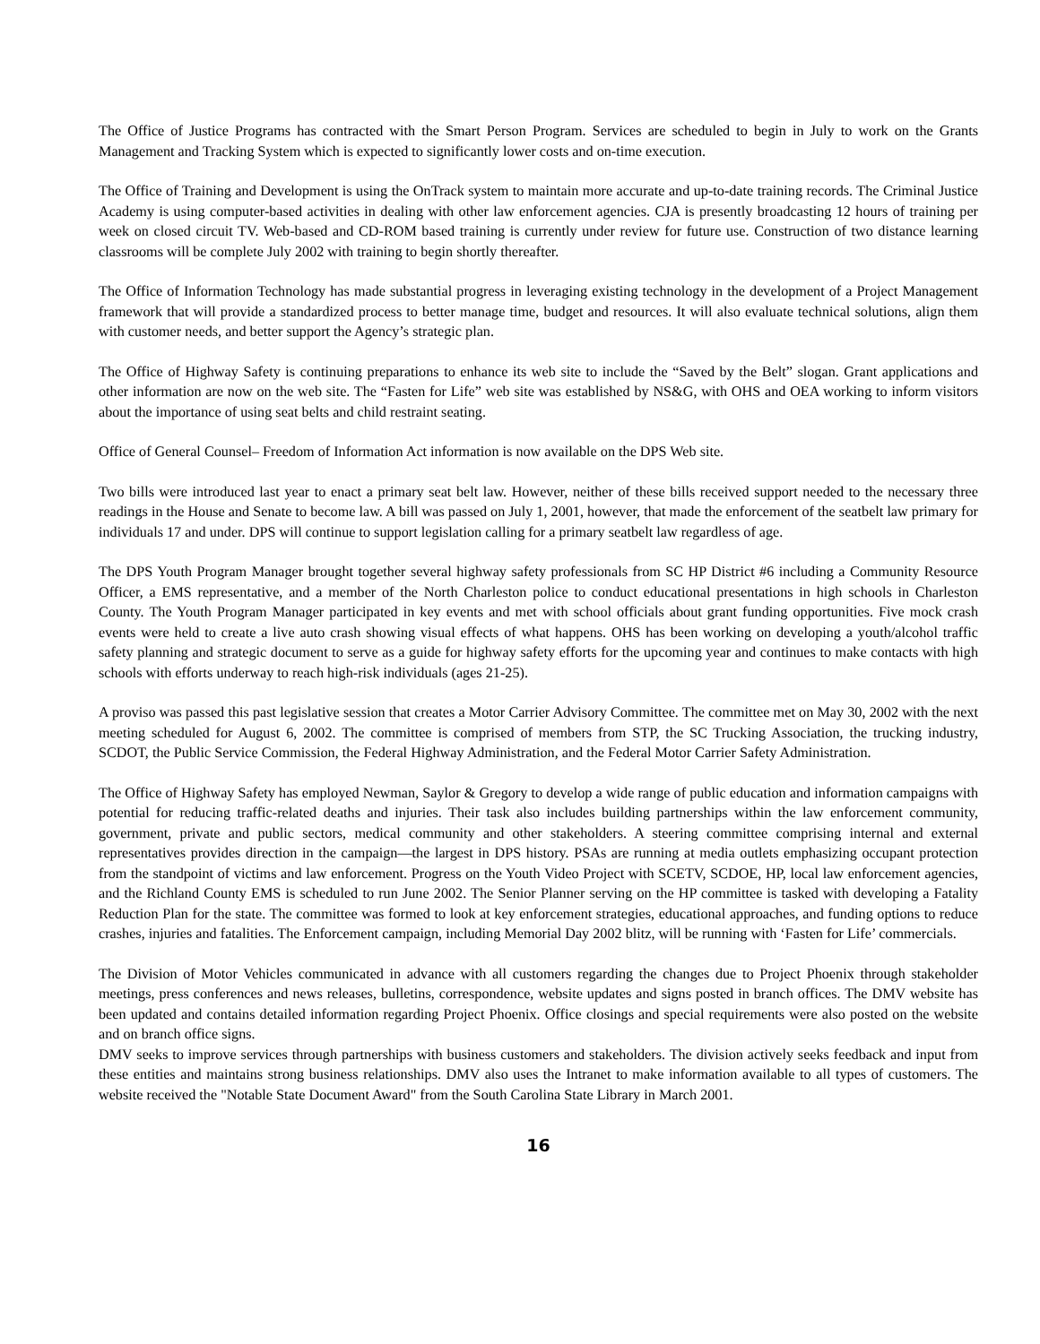The Office of Justice Programs has contracted with the Smart Person Program. Services are scheduled to begin in July to work on the Grants Management and Tracking System which is expected to significantly lower costs and on-time execution.
The Office of Training and Development is using the OnTrack system to maintain more accurate and up-to-date training records. The Criminal Justice Academy is using computer-based activities in dealing with other law enforcement agencies. CJA is presently broadcasting 12 hours of training per week on closed circuit TV. Web-based and CD-ROM based training is currently under review for future use. Construction of two distance learning classrooms will be complete July 2002 with training to begin shortly thereafter.
The Office of Information Technology has made substantial progress in leveraging existing technology in the development of a Project Management framework that will provide a standardized process to better manage time, budget and resources. It will also evaluate technical solutions, align them with customer needs, and better support the Agency’s strategic plan.
The Office of Highway Safety is continuing preparations to enhance its web site to include the “Saved by the Belt” slogan. Grant applications and other information are now on the web site. The “Fasten for Life” web site was established by NS&G, with OHS and OEA working to inform visitors about the importance of using seat belts and child restraint seating.
Office of General Counsel– Freedom of Information Act information is now available on the DPS Web site.
Two bills were introduced last year to enact a primary seat belt law. However, neither of these bills received support needed to the necessary three readings in the House and Senate to become law. A bill was passed on July 1, 2001, however, that made the enforcement of the seatbelt law primary for individuals 17 and under. DPS will continue to support legislation calling for a primary seatbelt law regardless of age.
The DPS Youth Program Manager brought together several highway safety professionals from SC HP District #6 including a Community Resource Officer, a EMS representative, and a member of the North Charleston police to conduct educational presentations in high schools in Charleston County. The Youth Program Manager participated in key events and met with school officials about grant funding opportunities. Five mock crash events were held to create a live auto crash showing visual effects of what happens. OHS has been working on developing a youth/alcohol traffic safety planning and strategic document to serve as a guide for highway safety efforts for the upcoming year and continues to make contacts with high schools with efforts underway to reach high-risk individuals (ages 21-25).
A proviso was passed this past legislative session that creates a Motor Carrier Advisory Committee. The committee met on May 30, 2002 with the next meeting scheduled for August 6, 2002. The committee is comprised of members from STP, the SC Trucking Association, the trucking industry, SCDOT, the Public Service Commission, the Federal Highway Administration, and the Federal Motor Carrier Safety Administration.
The Office of Highway Safety has employed Newman, Saylor & Gregory to develop a wide range of public education and information campaigns with potential for reducing traffic-related deaths and injuries. Their task also includes building partnerships within the law enforcement community, government, private and public sectors, medical community and other stakeholders. A steering committee comprising internal and external representatives provides direction in the campaign—the largest in DPS history. PSAs are running at media outlets emphasizing occupant protection from the standpoint of victims and law enforcement. Progress on the Youth Video Project with SCETV, SCDOE, HP, local law enforcement agencies, and the Richland County EMS is scheduled to run June 2002. The Senior Planner serving on the HP committee is tasked with developing a Fatality Reduction Plan for the state. The committee was formed to look at key enforcement strategies, educational approaches, and funding options to reduce crashes, injuries and fatalities. The Enforcement campaign, including Memorial Day 2002 blitz, will be running with ‘Fasten for Life’ commercials.
The Division of Motor Vehicles communicated in advance with all customers regarding the changes due to Project Phoenix through stakeholder meetings, press conferences and news releases, bulletins, correspondence, website updates and signs posted in branch offices. The DMV website has been updated and contains detailed information regarding Project Phoenix. Office closings and special requirements were also posted on the website and on branch office signs.
DMV seeks to improve services through partnerships with business customers and stakeholders. The division actively seeks feedback and input from these entities and maintains strong business relationships. DMV also uses the Intranet to make information available to all types of customers. The website received the "Notable State Document Award" from the South Carolina State Library in March 2001.
16